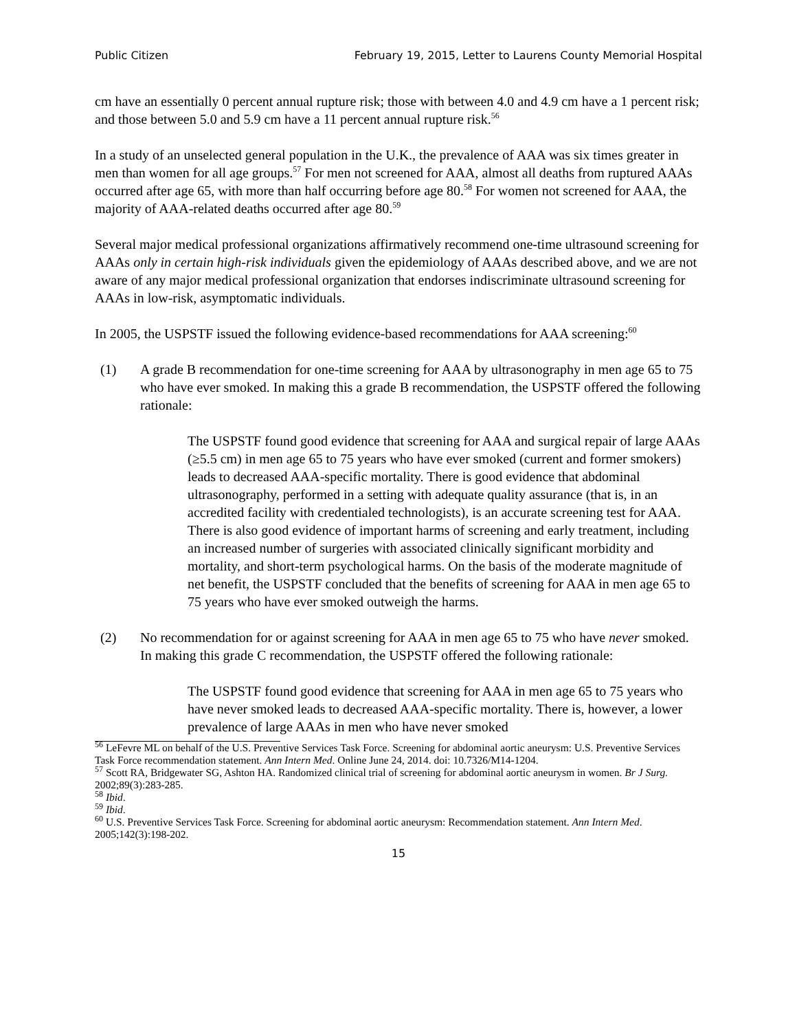Public Citizen February 19, 2015, Letter to Laurens County Memorial Hospital
cm have an essentially 0 percent annual rupture risk; those with between 4.0 and 4.9 cm have a 1 percent risk; and those between 5.0 and 5.9 cm have a 11 percent annual rupture risk.<sup>56</sup>
In a study of an unselected general population in the U.K., the prevalence of AAA was six times greater in men than women for all age groups.<sup>57</sup> For men not screened for AAA, almost all deaths from ruptured AAAs occurred after age 65, with more than half occurring before age 80.<sup>58</sup> For women not screened for AAA, the majority of AAA-related deaths occurred after age 80.<sup>59</sup>
Several major medical professional organizations affirmatively recommend one-time ultrasound screening for AAAs only in certain high-risk individuals given the epidemiology of AAAs described above, and we are not aware of any major medical professional organization that endorses indiscriminate ultrasound screening for AAAs in low-risk, asymptomatic individuals.
In 2005, the USPSTF issued the following evidence-based recommendations for AAA screening:<sup>60</sup>
(1) A grade B recommendation for one-time screening for AAA by ultrasonography in men age 65 to 75 who have ever smoked. In making this a grade B recommendation, the USPSTF offered the following rationale:
The USPSTF found good evidence that screening for AAA and surgical repair of large AAAs (≥5.5 cm) in men age 65 to 75 years who have ever smoked (current and former smokers) leads to decreased AAA-specific mortality. There is good evidence that abdominal ultrasonography, performed in a setting with adequate quality assurance (that is, in an accredited facility with credentialed technologists), is an accurate screening test for AAA. There is also good evidence of important harms of screening and early treatment, including an increased number of surgeries with associated clinically significant morbidity and mortality, and short-term psychological harms. On the basis of the moderate magnitude of net benefit, the USPSTF concluded that the benefits of screening for AAA in men age 65 to 75 years who have ever smoked outweigh the harms.
(2) No recommendation for or against screening for AAA in men age 65 to 75 who have never smoked. In making this grade C recommendation, the USPSTF offered the following rationale:
The USPSTF found good evidence that screening for AAA in men age 65 to 75 years who have never smoked leads to decreased AAA-specific mortality. There is, however, a lower prevalence of large AAAs in men who have never smoked
<sup>56</sup> LeFevre ML on behalf of the U.S. Preventive Services Task Force. Screening for abdominal aortic aneurysm: U.S. Preventive Services Task Force recommendation statement. Ann Intern Med. Online June 24, 2014. doi: 10.7326/M14-1204.
<sup>57</sup> Scott RA, Bridgewater SG, Ashton HA. Randomized clinical trial of screening for abdominal aortic aneurysm in women. Br J Surg. 2002;89(3):283-285.
<sup>58</sup> Ibid.
<sup>59</sup> Ibid.
<sup>60</sup> U.S. Preventive Services Task Force. Screening for abdominal aortic aneurysm: Recommendation statement. Ann Intern Med. 2005;142(3):198-202.
15